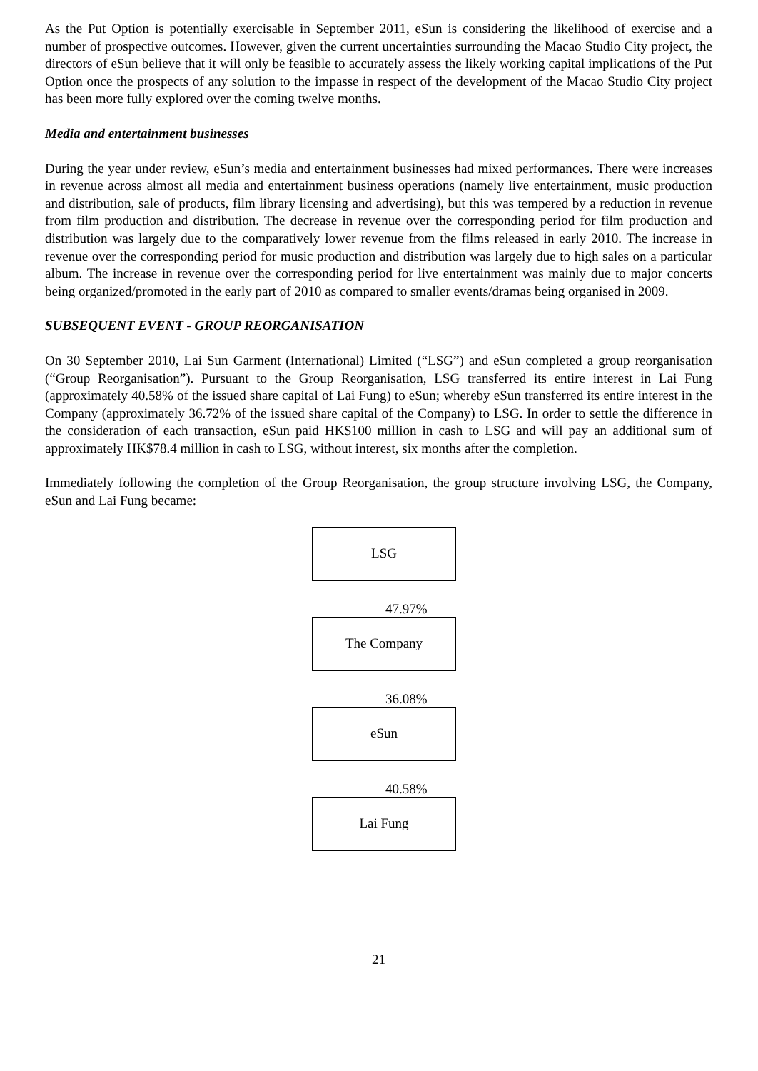As the Put Option is potentially exercisable in September 2011, eSun is considering the likelihood of exercise and a number of prospective outcomes. However, given the current uncertainties surrounding the Macao Studio City project, the directors of eSun believe that it will only be feasible to accurately assess the likely working capital implications of the Put Option once the prospects of any solution to the impasse in respect of the development of the Macao Studio City project has been more fully explored over the coming twelve months.
Media and entertainment businesses
During the year under review, eSun’s media and entertainment businesses had mixed performances. There were increases in revenue across almost all media and entertainment business operations (namely live entertainment, music production and distribution, sale of products, film library licensing and advertising), but this was tempered by a reduction in revenue from film production and distribution. The decrease in revenue over the corresponding period for film production and distribution was largely due to the comparatively lower revenue from the films released in early 2010. The increase in revenue over the corresponding period for music production and distribution was largely due to high sales on a particular album. The increase in revenue over the corresponding period for live entertainment was mainly due to major concerts being organized/promoted in the early part of 2010 as compared to smaller events/dramas being organised in 2009.
SUBSEQUENT EVENT - GROUP REORGANISATION
On 30 September 2010, Lai Sun Garment (International) Limited (“LSG”) and eSun completed a group reorganisation (“Group Reorganisation”). Pursuant to the Group Reorganisation, LSG transferred its entire interest in Lai Fung (approximately 40.58% of the issued share capital of Lai Fung) to eSun; whereby eSun transferred its entire interest in the Company (approximately 36.72% of the issued share capital of the Company) to LSG. In order to settle the difference in the consideration of each transaction, eSun paid HK$100 million in cash to LSG and will pay an additional sum of approximately HK$78.4 million in cash to LSG, without interest, six months after the completion.
Immediately following the completion of the Group Reorganisation, the group structure involving LSG, the Company, eSun and Lai Fung became:
LSG
47.97%
The Company
36.08%
eSun
40.58%
Lai Fung
21